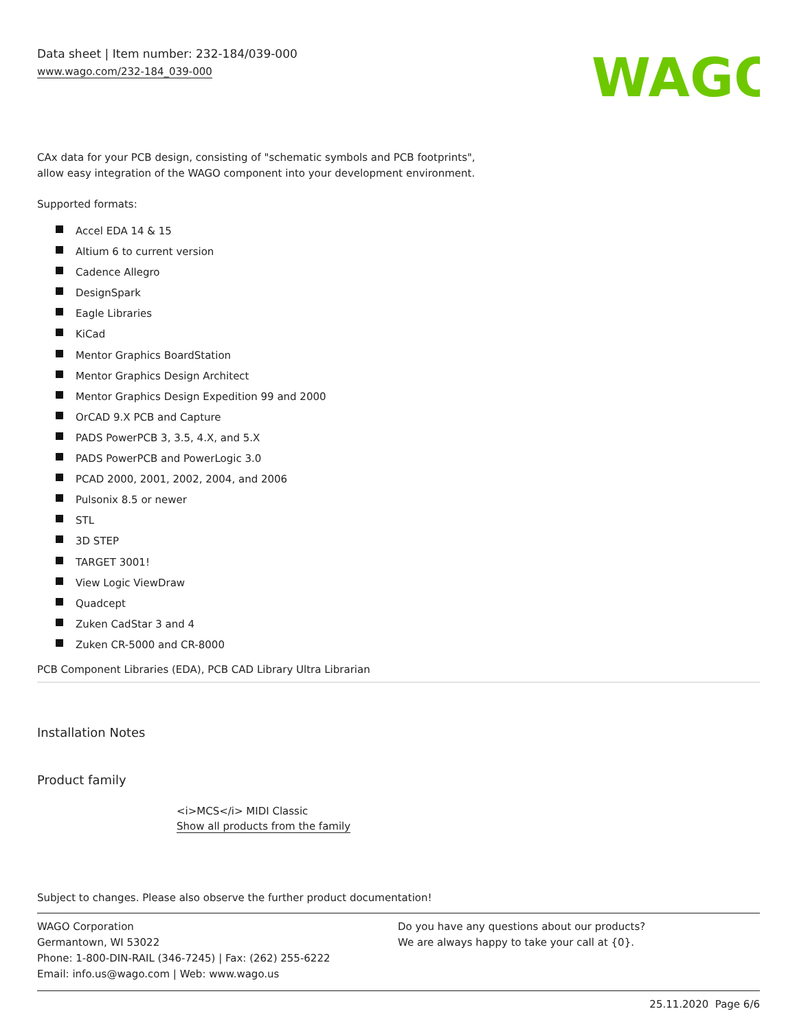Data sheet | Item number: 232-184/039-000
www.wago.com/232-184_039-000
WAGO
CAx data for your PCB design, consisting of "schematic symbols and PCB footprints",
allow easy integration of the WAGO component into your development environment.
Supported formats:
Accel EDA 14 & 15
Altium 6 to current version
Cadence Allegro
DesignSpark
Eagle Libraries
KiCad
Mentor Graphics BoardStation
Mentor Graphics Design Architect
Mentor Graphics Design Expedition 99 and 2000
OrCAD 9.X PCB and Capture
PADS PowerPCB 3, 3.5, 4.X, and 5.X
PADS PowerPCB and PowerLogic 3.0
PCAD 2000, 2001, 2002, 2004, and 2006
Pulsonix 8.5 or newer
STL
3D STEP
TARGET 3001!
View Logic ViewDraw
Quadcept
Zuken CadStar 3 and 4
Zuken CR-5000 and CR-8000
PCB Component Libraries (EDA), PCB CAD Library Ultra Librarian
Installation Notes
Product family
<i>MCS</i> MIDI Classic
Show all products from the family
Subject to changes. Please also observe the further product documentation!
WAGO Corporation
Germantown, WI 53022
Phone: 1-800-DIN-RAIL (346-7245) | Fax: (262) 255-6222
Email: info.us@wago.com | Web: www.wago.us
Do you have any questions about our products?
We are always happy to take your call at {0}.
25.11.2020 Page 6/6